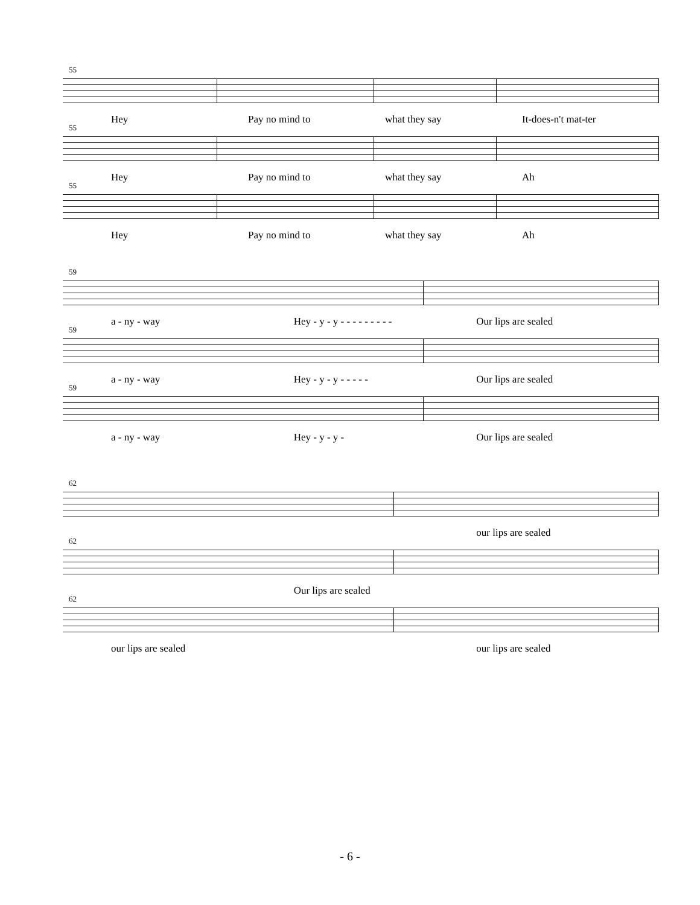55
Hey Pay no mind to what they say It-does-n't mat-ter
55
Hey Pay no mind to what they say Ah
55
Hey Pay no mind to what they say Ah
59
a - ny - way Hey - y - y - - - - - - - - - Our lips are sealed
59
a - ny - way Hey - y - y - - - - - Our lips are sealed
59
a - ny - way Hey - y - y - Our lips are sealed
62
our lips are sealed
62
Our lips are sealed
62
our lips are sealed our lips are sealed
- 6 -